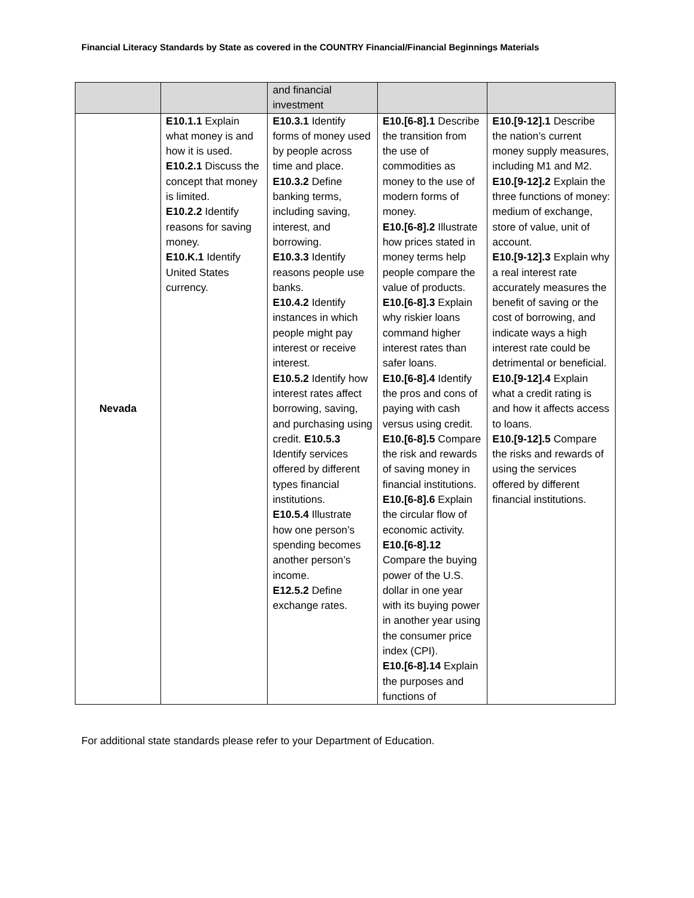Financial Literacy Standards by State as covered in the COUNTRY Financial/Financial Beginnings Materials
| | | and financial investment | | |
| Nevada | E10.1.1 Explain what money is and how it is used. E10.2.1 Discuss the concept that money is limited. E10.2.2 Identify reasons for saving money. E10.K.1 Identify United States currency. | E10.3.1 Identify forms of money used by people across time and place. E10.3.2 Define banking terms, including saving, interest, and borrowing. E10.3.3 Identify reasons people use banks. E10.4.2 Identify instances in which people might pay interest or receive interest. E10.5.2 Identify how interest rates affect borrowing, saving, and purchasing using credit. E10.5.3 Identify services offered by different types financial institutions. E10.5.4 Illustrate how one person’s spending becomes another person’s income. E12.5.2 Define exchange rates. | E10.[6-8].1 Describe the transition from the use of commodities as money to the use of modern forms of money. E10.[6-8].2 Illustrate how prices stated in money terms help people compare the value of products. E10.[6-8].3 Explain why riskier loans command higher interest rates than safer loans. E10.[6-8].4 Identify the pros and cons of paying with cash versus using credit. E10.[6-8].5 Compare the risk and rewards of saving money in financial institutions. E10.[6-8].6 Explain the circular flow of economic activity. E10.[6-8].12 Compare the buying power of the U.S. dollar in one year with its buying power in another year using the consumer price index (CPI). E10.[6-8].14 Explain the purposes and functions of | E10.[9-12].1 Describe the nation’s current money supply measures, including M1 and M2. E10.[9-12].2 Explain the three functions of money: medium of exchange, store of value, unit of account. E10.[9-12].3 Explain why a real interest rate accurately measures the benefit of saving or the cost of borrowing, and indicate ways a high interest rate could be detrimental or beneficial. E10.[9-12].4 Explain what a credit rating is and how it affects access to loans. E10.[9-12].5 Compare the risks and rewards of using the services offered by different financial institutions. |
For additional state standards please refer to your Department of Education.